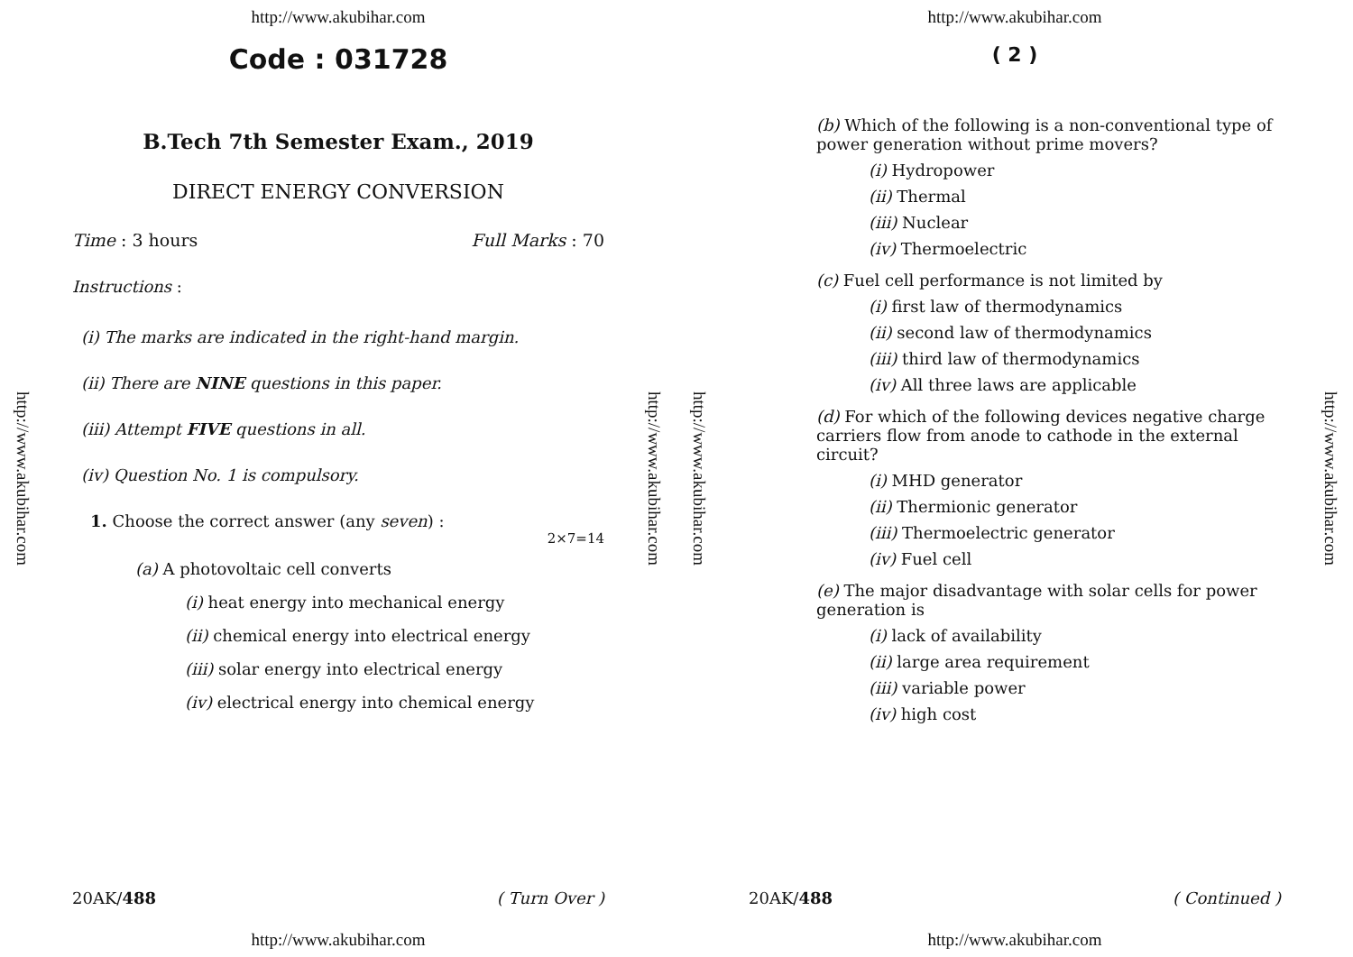http://www.akubihar.com
http://www.akubihar.com
Code : 031728
B.Tech 7th Semester Exam., 2019
DIRECT ENERGY CONVERSION
Time : 3 hours Full Marks : 70
Instructions :
(i) The marks are indicated in the right-hand margin.
(ii) There are NINE questions in this paper.
(iii) Attempt FIVE questions in all.
(iv) Question No. 1 is compulsory.
1. Choose the correct answer (any seven) :
2×7=14
(a) A photovoltaic cell converts
(i) heat energy into mechanical energy
(ii) chemical energy into electrical energy
(iii) solar energy into electrical energy
(iv) electrical energy into chemical energy
20AK/488 ( Turn Over )
http://www.akubihar.com
http://www.akubihar.com
http://www.akubihar.com
http://www.akubihar.com
( 2 )
(b) Which of the following is a non-conventional type of power generation without prime movers?
(i) Hydropower
(ii) Thermal
(iii) Nuclear
(iv) Thermoelectric
(c) Fuel cell performance is not limited by
(i) first law of thermodynamics
(ii) second law of thermodynamics
(iii) third law of thermodynamics
(iv) All three laws are applicable
(d) For which of the following devices negative charge carriers flow from anode to cathode in the external circuit?
(i) MHD generator
(ii) Thermionic generator
(iii) Thermoelectric generator
(iv) Fuel cell
(e) The major disadvantage with solar cells for power generation is
(i) lack of availability
(ii) large area requirement
(iii) variable power
(iv) high cost
20AK/488 ( Continued )
http://www.akubihar.com
http://www.akubihar.com